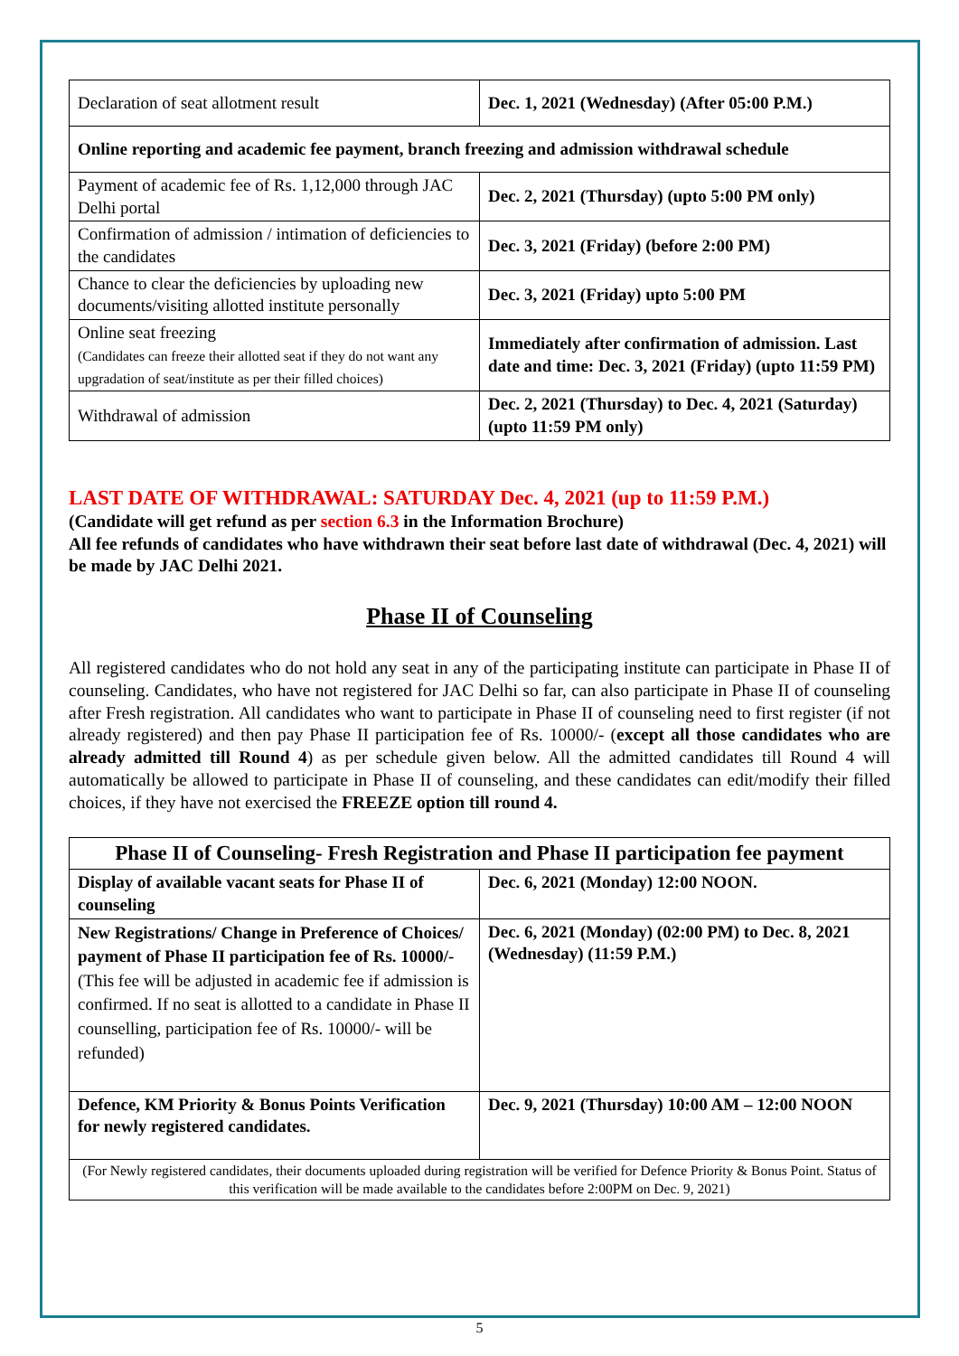| Declaration of seat allotment result | Dec. 1, 2021 (Wednesday) (After 05:00 P.M.) |
| Online reporting and academic fee payment, branch freezing and admission withdrawal schedule | |
| Payment of academic fee of Rs. 1,12,000 through JAC Delhi portal | Dec. 2, 2021 (Thursday) (upto 5:00 PM only) |
| Confirmation of admission / intimation of deficiencies to the candidates | Dec. 3, 2021 (Friday) (before 2:00 PM) |
| Chance to clear the deficiencies by uploading new documents/visiting allotted institute personally | Dec. 3, 2021 (Friday) upto 5:00 PM |
| Online seat freezing (Candidates can freeze their allotted seat if they do not want any upgradation of seat/institute as per their filled choices) | Immediately after confirmation of admission. Last date and time: Dec. 3, 2021 (Friday) (upto 11:59 PM) |
| Withdrawal of admission | Dec. 2, 2021 (Thursday) to Dec. 4, 2021 (Saturday) (upto 11:59 PM only) |
LAST DATE OF WITHDRAWAL: SATURDAY Dec. 4, 2021 (up to 11:59 P.M.)
(Candidate will get refund as per section 6.3 in the Information Brochure)
All fee refunds of candidates who have withdrawn their seat before last date of withdrawal (Dec. 4, 2021) will be made by JAC Delhi 2021.
Phase II of Counseling
All registered candidates who do not hold any seat in any of the participating institute can participate in Phase II of counseling. Candidates, who have not registered for JAC Delhi so far, can also participate in Phase II of counseling after Fresh registration. All candidates who want to participate in Phase II of counseling need to first register (if not already registered) and then pay Phase II participation fee of Rs. 10000/- (except all those candidates who are already admitted till Round 4) as per schedule given below. All the admitted candidates till Round 4 will automatically be allowed to participate in Phase II of counseling, and these candidates can edit/modify their filled choices, if they have not exercised the FREEZE option till round 4.
| Phase II of Counseling- Fresh Registration and Phase II participation fee payment | |
| --- | --- |
| Display of available vacant seats for Phase II of counseling | Dec. 6, 2021 (Monday) 12:00 NOON. |
| New Registrations/ Change in Preference of Choices/ payment of Phase II participation fee of Rs. 10000/- (This fee will be adjusted in academic fee if admission is confirmed. If no seat is allotted to a candidate in Phase II counselling, participation fee of Rs. 10000/- will be refunded) | Dec. 6, 2021 (Monday) (02:00 PM) to Dec. 8, 2021 (Wednesday) (11:59 P.M.) |
| Defence, KM Priority & Bonus Points Verification for newly registered candidates. | Dec. 9, 2021 (Thursday) 10:00 AM – 12:00 NOON |
| (For Newly registered candidates, their documents uploaded during registration will be verified for Defence Priority & Bonus Point. Status of this verification will be made available to the candidates before 2:00PM on Dec. 9, 2021) | |
5